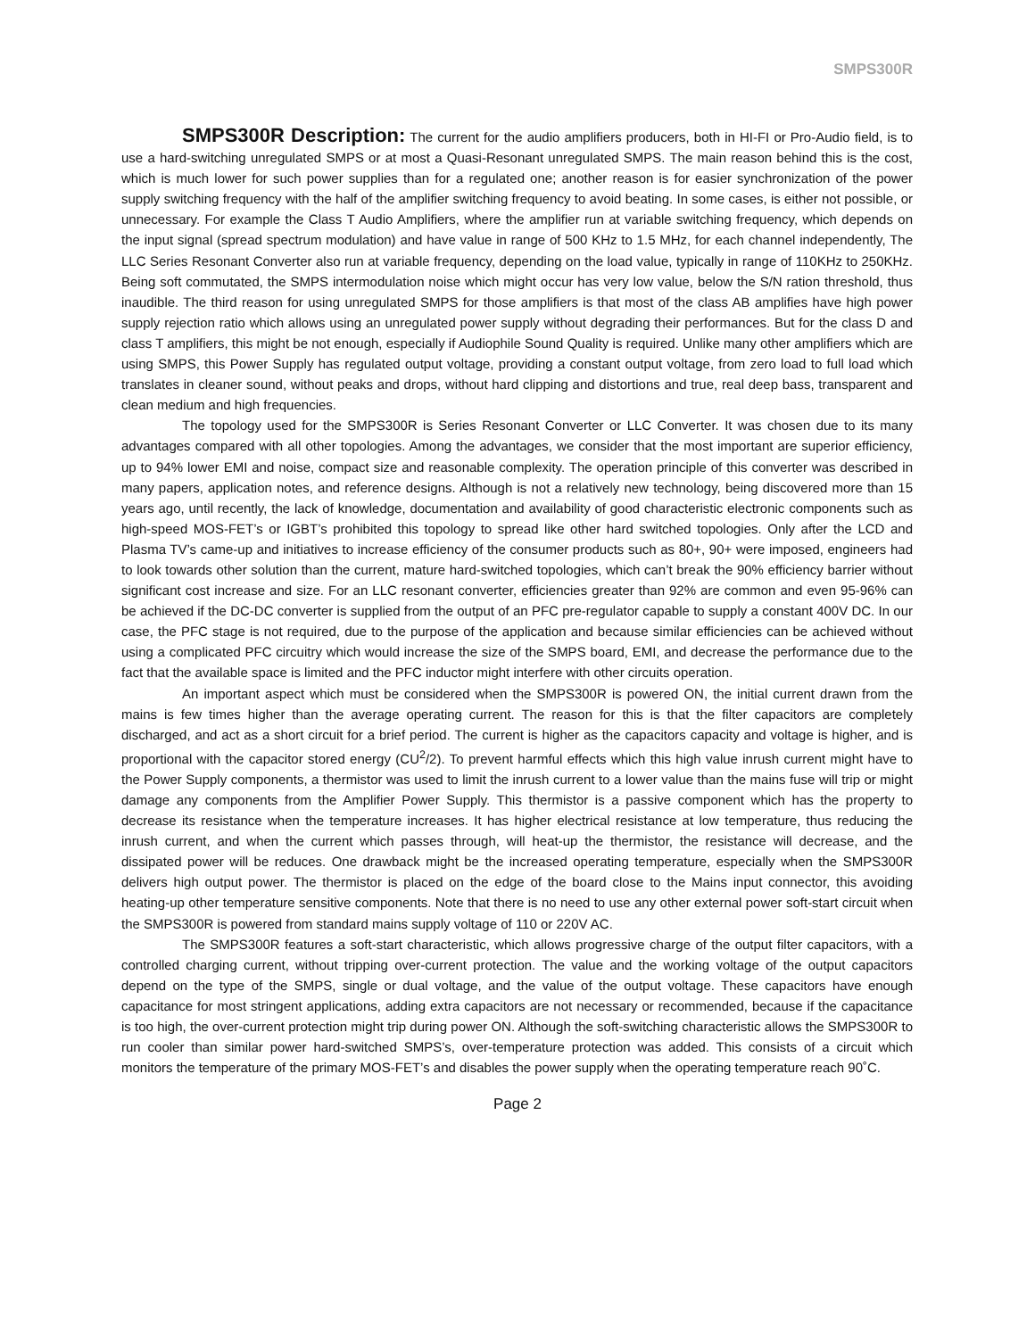SMPS300R
SMPS300R Description: The current for the audio amplifiers producers, both in HI-FI or Pro-Audio field, is to use a hard-switching unregulated SMPS or at most a Quasi-Resonant unregulated SMPS. The main reason behind this is the cost, which is much lower for such power supplies than for a regulated one; another reason is for easier synchronization of the power supply switching frequency with the half of the amplifier switching frequency to avoid beating. In some cases, is either not possible, or unnecessary. For example the Class T Audio Amplifiers, where the amplifier run at variable switching frequency, which depends on the input signal (spread spectrum modulation) and have value in range of 500 KHz to 1.5 MHz, for each channel independently, The LLC Series Resonant Converter also run at variable frequency, depending on the load value, typically in range of 110KHz to 250KHz. Being soft commutated, the SMPS intermodulation noise which might occur has very low value, below the S/N ration threshold, thus inaudible. The third reason for using unregulated SMPS for those amplifiers is that most of the class AB amplifies have high power supply rejection ratio which allows using an unregulated power supply without degrading their performances. But for the class D and class T amplifiers, this might be not enough, especially if Audiophile Sound Quality is required. Unlike many other amplifiers which are using SMPS, this Power Supply has regulated output voltage, providing a constant output voltage, from zero load to full load which translates in cleaner sound, without peaks and drops, without hard clipping and distortions and true, real deep bass, transparent and clean medium and high frequencies.
The topology used for the SMPS300R is Series Resonant Converter or LLC Converter. It was chosen due to its many advantages compared with all other topologies. Among the advantages, we consider that the most important are superior efficiency, up to 94% lower EMI and noise, compact size and reasonable complexity. The operation principle of this converter was described in many papers, application notes, and reference designs. Although is not a relatively new technology, being discovered more than 15 years ago, until recently, the lack of knowledge, documentation and availability of good characteristic electronic components such as high-speed MOS-FET’s or IGBT’s prohibited this topology to spread like other hard switched topologies. Only after the LCD and Plasma TV’s came-up and initiatives to increase efficiency of the consumer products such as 80+, 90+ were imposed, engineers had to look towards other solution than the current, mature hard-switched topologies, which can’t break the 90% efficiency barrier without significant cost increase and size. For an LLC resonant converter, efficiencies greater than 92% are common and even 95-96% can be achieved if the DC-DC converter is supplied from the output of an PFC pre-regulator capable to supply a constant 400V DC. In our case, the PFC stage is not required, due to the purpose of the application and because similar efficiencies can be achieved without using a complicated PFC circuitry which would increase the size of the SMPS board, EMI, and decrease the performance due to the fact that the available space is limited and the PFC inductor might interfere with other circuits operation.
An important aspect which must be considered when the SMPS300R is powered ON, the initial current drawn from the mains is few times higher than the average operating current. The reason for this is that the filter capacitors are completely discharged, and act as a short circuit for a brief period. The current is higher as the capacitors capacity and voltage is higher, and is proportional with the capacitor stored energy (CU<sup>2</sup>/2). To prevent harmful effects which this high value inrush current might have to the Power Supply components, a thermistor was used to limit the inrush current to a lower value than the mains fuse will trip or might damage any components from the Amplifier Power Supply. This thermistor is a passive component which has the property to decrease its resistance when the temperature increases. It has higher electrical resistance at low temperature, thus reducing the inrush current, and when the current which passes through, will heat-up the thermistor, the resistance will decrease, and the dissipated power will be reduces. One drawback might be the increased operating temperature, especially when the SMPS300R delivers high output power. The thermistor is placed on the edge of the board close to the Mains input connector, this avoiding heating-up other temperature sensitive components. Note that there is no need to use any other external power soft-start circuit when the SMPS300R is powered from standard mains supply voltage of 110 or 220V AC.
The SMPS300R features a soft-start characteristic, which allows progressive charge of the output filter capacitors, with a controlled charging current, without tripping over-current protection. The value and the working voltage of the output capacitors depend on the type of the SMPS, single or dual voltage, and the value of the output voltage. These capacitors have enough capacitance for most stringent applications, adding extra capacitors are not necessary or recommended, because if the capacitance is too high, the over-current protection might trip during power ON. Although the soft-switching characteristic allows the SMPS300R to run cooler than similar power hard-switched SMPS’s, over-temperature protection was added. This consists of a circuit which monitors the temperature of the primary MOS-FET’s and disables the power supply when the operating temperature reach 90˚C.
Page 2